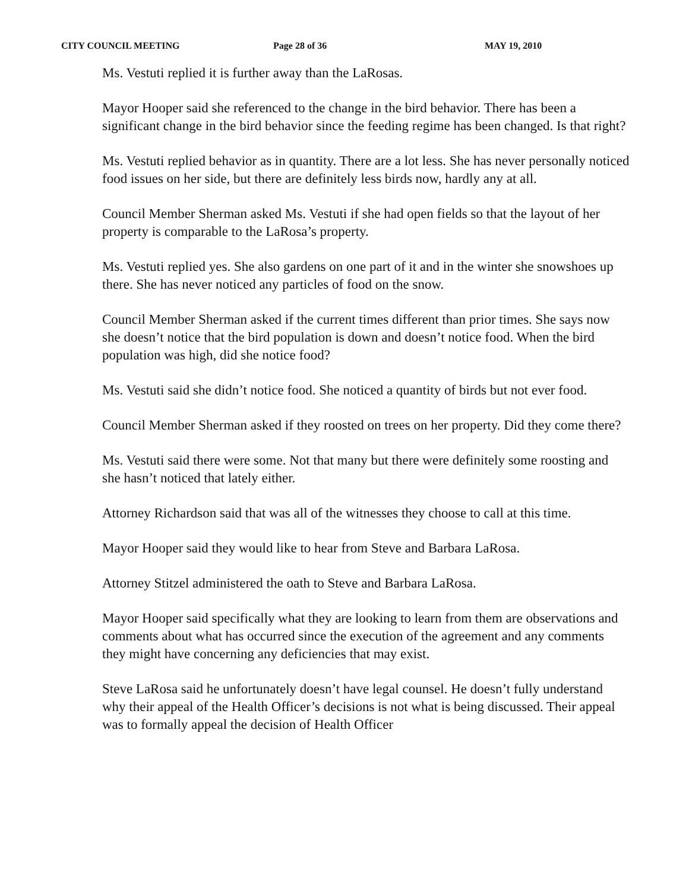CITY COUNCIL MEETING Page 28 of 36 MAY 19, 2010
Ms. Vestuti replied it is further away than the LaRosas.
Mayor Hooper said she referenced to the change in the bird behavior. There has been a significant change in the bird behavior since the feeding regime has been changed. Is that right?
Ms. Vestuti replied behavior as in quantity. There are a lot less. She has never personally noticed food issues on her side, but there are definitely less birds now, hardly any at all.
Council Member Sherman asked Ms. Vestuti if she had open fields so that the layout of her property is comparable to the LaRosa’s property.
Ms. Vestuti replied yes. She also gardens on one part of it and in the winter she snowshoes up there. She has never noticed any particles of food on the snow.
Council Member Sherman asked if the current times different than prior times. She says now she doesn’t notice that the bird population is down and doesn’t notice food. When the bird population was high, did she notice food?
Ms. Vestuti said she didn’t notice food. She noticed a quantity of birds but not ever food.
Council Member Sherman asked if they roosted on trees on her property. Did they come there?
Ms. Vestuti said there were some. Not that many but there were definitely some roosting and she hasn’t noticed that lately either.
Attorney Richardson said that was all of the witnesses they choose to call at this time.
Mayor Hooper said they would like to hear from Steve and Barbara LaRosa.
Attorney Stitzel administered the oath to Steve and Barbara LaRosa.
Mayor Hooper said specifically what they are looking to learn from them are observations and comments about what has occurred since the execution of the agreement and any comments they might have concerning any deficiencies that may exist.
Steve LaRosa said he unfortunately doesn’t have legal counsel. He doesn’t fully understand why their appeal of the Health Officer’s decisions is not what is being discussed. Their appeal was to formally appeal the decision of Health Officer